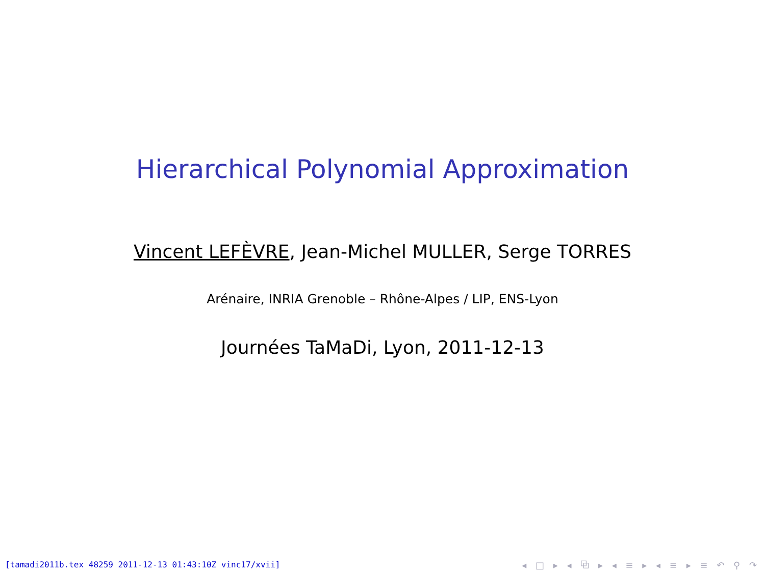Hierarchical Polynomial Approximation
Vincent LEFÈVRE, Jean-Michel MULLER, Serge TORRES
Arénaire, INRIA Grenoble – Rhône-Alpes / LIP, ENS-Lyon
Journées TaMaDi, Lyon, 2011-12-13
[tamadi2011b.tex 48259 2011-12-13 01:43:10Z vinc17/xvii]
◂ □ ▸ ◂ ⧉ ▸ ◂ ≡ ▸ ◂ ≡ ▸ ≡ ↶ ⚲ ↷